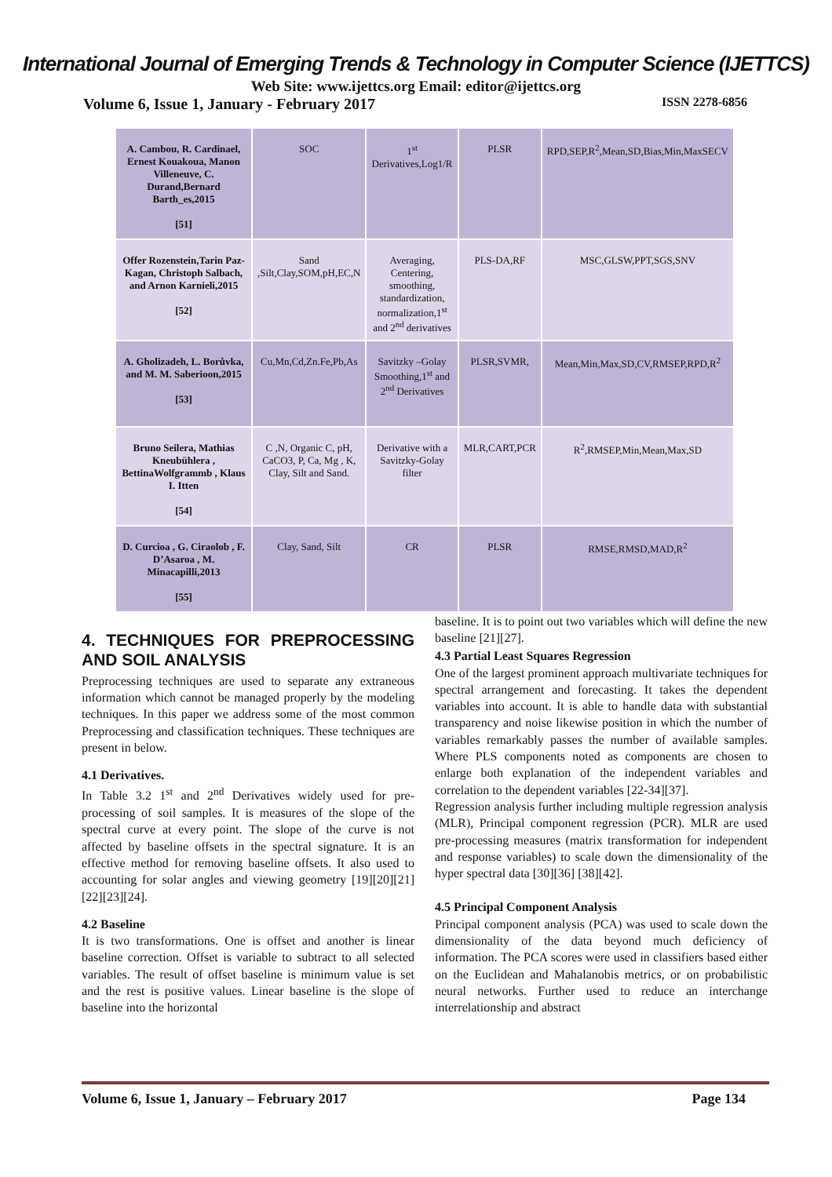International Journal of Emerging Trends & Technology in Computer Science (IJETTCS)
Web Site: www.ijettcs.org Email: editor@ijettcs.org
Volume 6, Issue 1, January - February 2017 ISSN 2278-6856
| A. Cambou, R. Cardinael, Ernest Kouakoua, Manon Villeneuve, C. Durand,Bernard Barth_es,2015 [51] | SOC | 1<sup>st</sup> Derivatives,Log1/R | PLSR | RPD,SEP,R<sup>2</sup>,Mean,SD,Bias,Min,MaxSECV |
| Offer Rozenstein,Tarin Paz-Kagan, Christoph Salbach, and Arnon Karnieli,2015 [52] | Sand ,Silt,Clay,SOM,pH,EC,N | Averaging, Centering, smoothing, standardization, normalization,1<sup>st</sup> and 2<sup>nd</sup> derivatives | PLS-DA,RF | MSC,GLSW,PPT,SGS,SNV |
| A. Gholizadeh, L. Borůvka, and M. M. Saberioon,2015 [53] | Cu,Mn,Cd,Zn.Fe,Pb,As | Savitzky –Golay Smoothing,1<sup>st</sup> and 2<sup>nd</sup> Derivatives | PLSR,SVMR, | Mean,Min,Max,SD,CV,RMSEP,RPD,R<sup>2</sup> |
| Bruno Seilera, Mathias Kneubühlera , BettinaWolfgrammb , Klaus I. Itten [54] | C ,N, Organic C, pH, CaCO3, P, Ca, Mg , K, Clay, Silt and Sand. | Derivative with a Savitzky-Golay filter | MLR,CART,PCR | R<sup>2</sup>,RMSEP,Min,Mean,Max,SD |
| D. Curcioa , G. Ciraolob , F. D’Asaroa , M. Minacapilli,2013 [55] | Clay, Sand, Silt | CR | PLSR | RMSE,RMSD,MAD,R<sup>2</sup> |
4. TECHNIQUES FOR PREPROCESSING AND SOIL ANALYSIS
Preprocessing techniques are used to separate any extraneous information which cannot be managed properly by the modeling techniques. In this paper we address some of the most common Preprocessing and classification techniques. These techniques are present in below.
4.1 Derivatives.
In Table 3.2 1<sup>st</sup> and 2<sup>nd</sup> Derivatives widely used for pre-processing of soil samples. It is measures of the slope of the spectral curve at every point. The slope of the curve is not affected by baseline offsets in the spectral signature. It is an effective method for removing baseline offsets. It also used to accounting for solar angles and viewing geometry [19][20][21][22][23][24].
4.2 Baseline
It is two transformations. One is offset and another is linear baseline correction. Offset is variable to subtract to all selected variables. The result of offset baseline is minimum value is set and the rest is positive values. Linear baseline is the slope of baseline into the horizontal
baseline. It is to point out two variables which will define the new baseline [21][27].
4.3 Partial Least Squares Regression
One of the largest prominent approach multivariate techniques for spectral arrangement and forecasting. It takes the dependent variables into account. It is able to handle data with substantial transparency and noise likewise position in which the number of variables remarkably passes the number of available samples. Where PLS components noted as components are chosen to enlarge both explanation of the independent variables and correlation to the dependent variables [22-34][37].
Regression analysis further including multiple regression analysis (MLR), Principal component regression (PCR). MLR are used pre-processing measures (matrix transformation for independent and response variables) to scale down the dimensionality of the hyper spectral data [30][36] [38][42].
4.5 Principal Component Analysis
Principal component analysis (PCA) was used to scale down the dimensionality of the data beyond much deficiency of information. The PCA scores were used in classifiers based either on the Euclidean and Mahalanobis metrics, or on probabilistic neural networks. Further used to reduce an interchange interrelationship and abstract
Volume 6, Issue 1, January – February 2017 Page 134